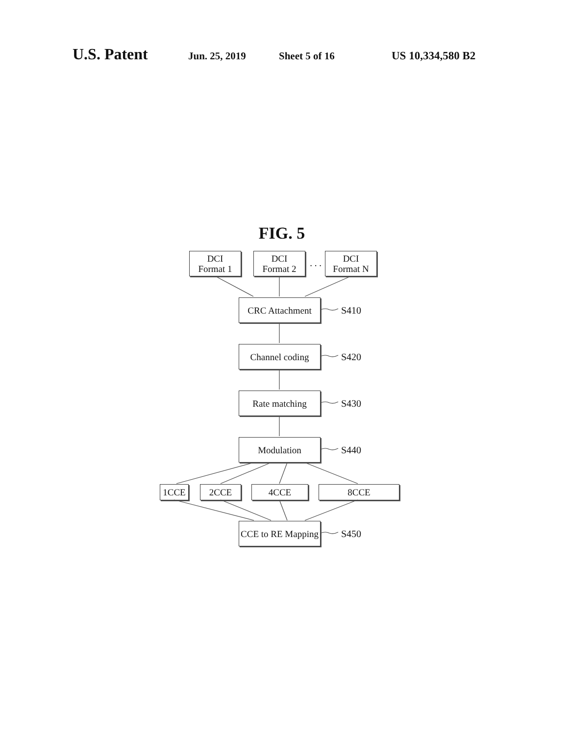U.S. Patent Jun. 25, 2019 Sheet 5 of 16 US 10,334,580 B2
FIG. 5
DCI
Format 1
DCI
Format 2
. . .
DCI
Format N
CRC Attachment
S410
Channel coding
S420
Rate matching
S430
Modulation
S440
1CCE 2CCE 4CCE 8CCE
CCE to RE Mapping
S450